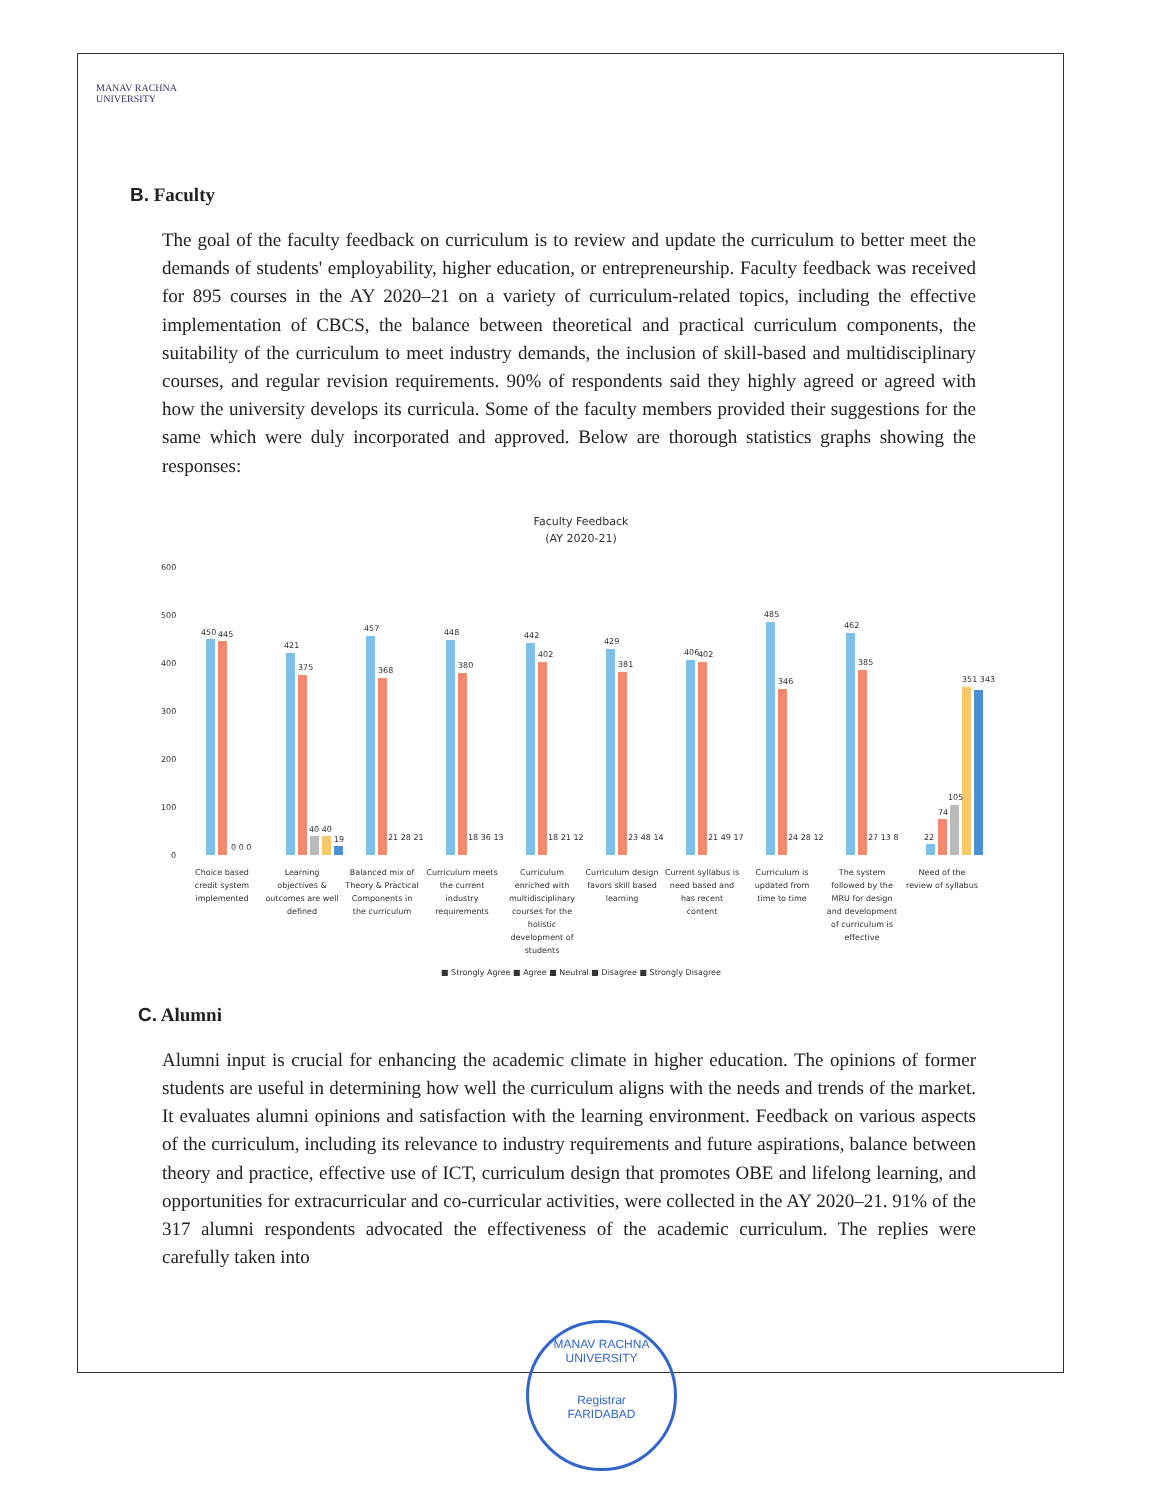MANAV RACHNA
UNIVERSITY
B. Faculty
The goal of the faculty feedback on curriculum is to review and update the curriculum to better meet the demands of students' employability, higher education, or entrepreneurship. Faculty feedback was received for 895 courses in the AY 2020–21 on a variety of curriculum-related topics, including the effective implementation of CBCS, the balance between theoretical and practical curriculum components, the suitability of the curriculum to meet industry demands, the inclusion of skill-based and multidisciplinary courses, and regular revision requirements. 90% of respondents said they highly agreed or agreed with how the university develops its curricula. Some of the faculty members provided their suggestions for the same which were duly incorporated and approved. Below are thorough statistics graphs showing the responses:
Faculty Feedback
(AY 2020-21)
600
500
400
300
200
100
0
450
445
0 0 0
421
375
40 40
19
457
368
21 28 21
448
380
18 36 13
442
402
18 21 12
429
381
23 48 14
406
402
21 49 17
485
346
24 28 12
462
385
27 13 8
22
74
105
351 343
Choice based
credit system
implemented
Learning
objectives &
outcomes are well
defined
Balanced mix of
Theory & Practical
Components in
the curriculum
Curriculum meets
the current
industry
requirements
Curriculum
enriched with
multidisciplinary
courses for the
holistic
development of
students
Curriculum design
favors skill based
learning
Current syllabus is
need based and
has recent
content
Curriculum is
updated from
time to time
The system
followed by the
MRU for design
and development
of curriculum is
effective
Need of the
review of syllabus
■ Strongly Agree ■ Agree ■ Neutral ■ Disagree ■ Strongly Disagree
C. Alumni
Alumni input is crucial for enhancing the academic climate in higher education. The opinions of former students are useful in determining how well the curriculum aligns with the needs and trends of the market. It evaluates alumni opinions and satisfaction with the learning environment. Feedback on various aspects of the curriculum, including its relevance to industry requirements and future aspirations, balance between theory and practice, effective use of ICT, curriculum design that promotes OBE and lifelong learning, and opportunities for extracurricular and co-curricular activities, were collected in the AY 2020–21. 91% of the 317 alumni respondents advocated the effectiveness of the academic curriculum. The replies were carefully taken into
MANAV RACHNA UNIVERSITY
Registrar
FARIDABAD